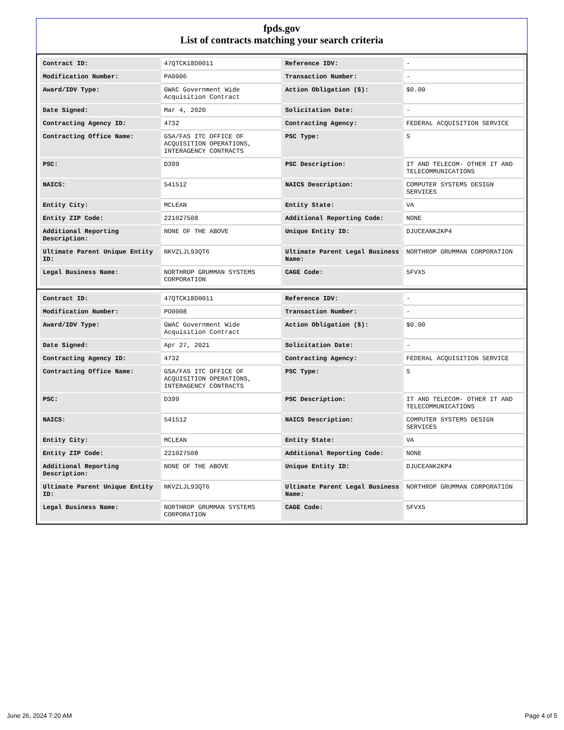fpds.gov
List of contracts matching your search criteria
| Contract ID: | 47QTCK18D0011 | Reference IDV: | - |
| Modification Number: | PA0006 | Transaction Number: | - |
| Award/IDV Type: | GWAC Government Wide Acquisition Contract | Action Obligation ($): | $0.00 |
| Date Signed: | Mar 4, 2020 | Solicitation Date: | - |
| Contracting Agency ID: | 4732 | Contracting Agency: | FEDERAL ACQUISITION SERVICE |
| Contracting Office Name: | GSA/FAS ITC OFFICE OF ACQUISITION OPERATIONS, INTERAGENCY CONTRACTS | PSC Type: | S |
| PSC: | D399 | PSC Description: | IT AND TELECOM- OTHER IT AND TELECOMMUNICATIONS |
| NAICS: | 541512 | NAICS Description: | COMPUTER SYSTEMS DESIGN SERVICES |
| Entity City: | MCLEAN | Entity State: | VA |
| Entity ZIP Code: | 221027508 | Additional Reporting Code: | NONE |
| Additional Reporting Description: | NONE OF THE ABOVE | Unique Entity ID: | DJUCEANK2KP4 |
| Ultimate Parent Unique Entity ID: | NKVZLJL93QT6 | Ultimate Parent Legal Business Name: | NORTHROP GRUMMAN CORPORATION |
| Legal Business Name: | NORTHROP GRUMMAN SYSTEMS CORPORATION | CAGE Code: | 5FVX5 |
| Contract ID: | 47QTCK18D0011 | Reference IDV: | - |
| Modification Number: | PO0008 | Transaction Number: | - |
| Award/IDV Type: | GWAC Government Wide Acquisition Contract | Action Obligation ($): | $0.00 |
| Date Signed: | Apr 27, 2021 | Solicitation Date: | - |
| Contracting Agency ID: | 4732 | Contracting Agency: | FEDERAL ACQUISITION SERVICE |
| Contracting Office Name: | GSA/FAS ITC OFFICE OF ACQUISITION OPERATIONS, INTERAGENCY CONTRACTS | PSC Type: | S |
| PSC: | D399 | PSC Description: | IT AND TELECOM- OTHER IT AND TELECOMMUNICATIONS |
| NAICS: | 541512 | NAICS Description: | COMPUTER SYSTEMS DESIGN SERVICES |
| Entity City: | MCLEAN | Entity State: | VA |
| Entity ZIP Code: | 221027508 | Additional Reporting Code: | NONE |
| Additional Reporting Description: | NONE OF THE ABOVE | Unique Entity ID: | DJUCEANK2KP4 |
| Ultimate Parent Unique Entity ID: | NKVZLJL93QT6 | Ultimate Parent Legal Business Name: | NORTHROP GRUMMAN CORPORATION |
| Legal Business Name: | NORTHROP GRUMMAN SYSTEMS CORPORATION | CAGE Code: | 5FVX5 |
June 26, 2024 7:20 AM Page 4 of 5